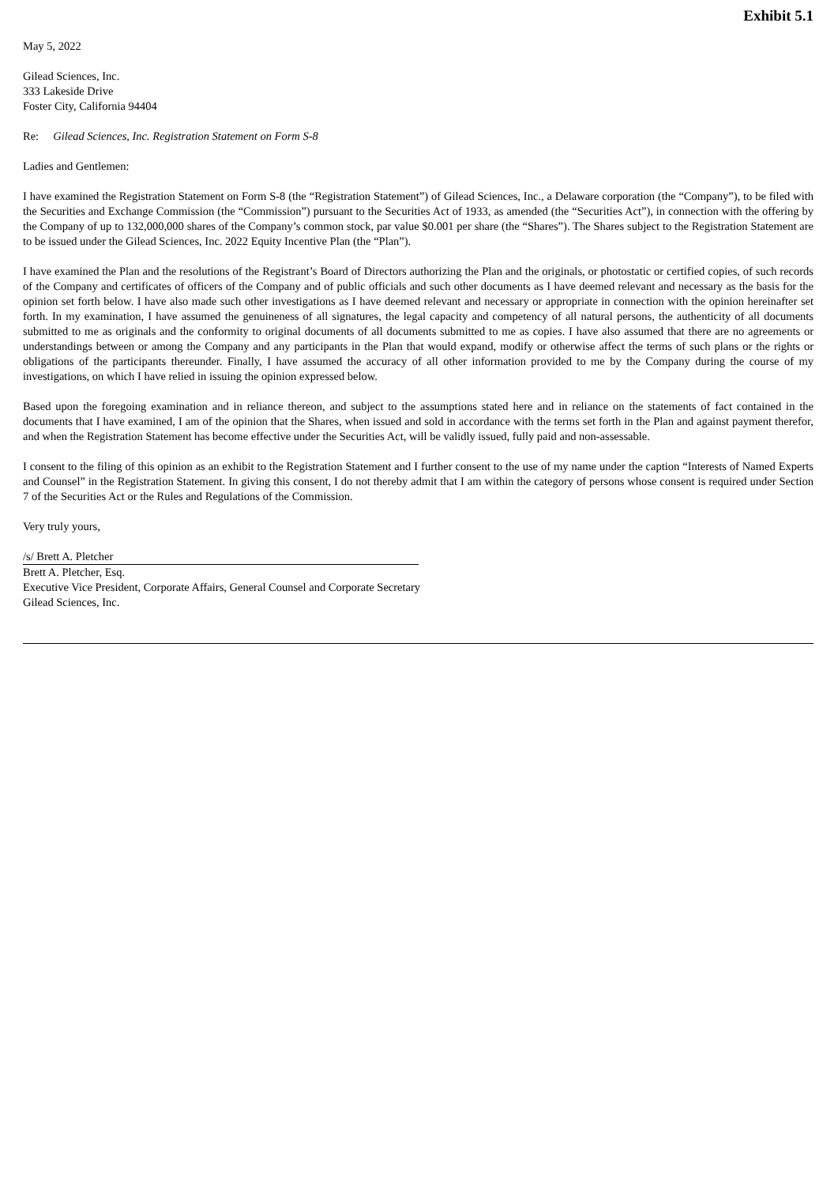Exhibit 5.1
May 5, 2022
Gilead Sciences, Inc.
333 Lakeside Drive
Foster City, California 94404
Re: Gilead Sciences, Inc. Registration Statement on Form S-8
Ladies and Gentlemen:
I have examined the Registration Statement on Form S-8 (the “Registration Statement”) of Gilead Sciences, Inc., a Delaware corporation (the “Company”), to be filed with the Securities and Exchange Commission (the “Commission”) pursuant to the Securities Act of 1933, as amended (the “Securities Act”), in connection with the offering by the Company of up to 132,000,000 shares of the Company’s common stock, par value $0.001 per share (the “Shares”). The Shares subject to the Registration Statement are to be issued under the Gilead Sciences, Inc. 2022 Equity Incentive Plan (the “Plan”).
I have examined the Plan and the resolutions of the Registrant’s Board of Directors authorizing the Plan and the originals, or photostatic or certified copies, of such records of the Company and certificates of officers of the Company and of public officials and such other documents as I have deemed relevant and necessary as the basis for the opinion set forth below. I have also made such other investigations as I have deemed relevant and necessary or appropriate in connection with the opinion hereinafter set forth. In my examination, I have assumed the genuineness of all signatures, the legal capacity and competency of all natural persons, the authenticity of all documents submitted to me as originals and the conformity to original documents of all documents submitted to me as copies. I have also assumed that there are no agreements or understandings between or among the Company and any participants in the Plan that would expand, modify or otherwise affect the terms of such plans or the rights or obligations of the participants thereunder. Finally, I have assumed the accuracy of all other information provided to me by the Company during the course of my investigations, on which I have relied in issuing the opinion expressed below.
Based upon the foregoing examination and in reliance thereon, and subject to the assumptions stated here and in reliance on the statements of fact contained in the documents that I have examined, I am of the opinion that the Shares, when issued and sold in accordance with the terms set forth in the Plan and against payment therefor, and when the Registration Statement has become effective under the Securities Act, will be validly issued, fully paid and non-assessable.
I consent to the filing of this opinion as an exhibit to the Registration Statement and I further consent to the use of my name under the caption “Interests of Named Experts and Counsel” in the Registration Statement. In giving this consent, I do not thereby admit that I am within the category of persons whose consent is required under Section 7 of the Securities Act or the Rules and Regulations of the Commission.
Very truly yours,
/s/ Brett A. Pletcher
Brett A. Pletcher, Esq.
Executive Vice President, Corporate Affairs, General Counsel and Corporate Secretary
Gilead Sciences, Inc.